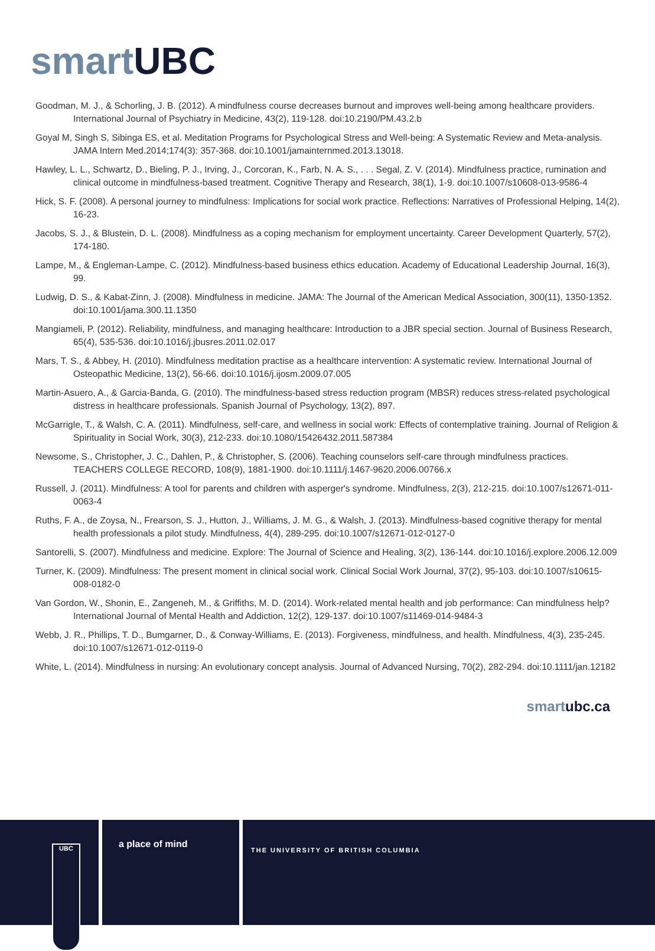smart UBC
Goodman, M. J., & Schorling, J. B. (2012). A mindfulness course decreases burnout and improves well-being among healthcare providers. International Journal of Psychiatry in Medicine, 43(2), 119-128. doi:10.2190/PM.43.2.b
Goyal M, Singh S, Sibinga ES, et al. Meditation Programs for Psychological Stress and Well-being: A Systematic Review and Meta-analysis. JAMA Intern Med.2014;174(3): 357-368. doi:10.1001/jamainternmed.2013.13018.
Hawley, L. L., Schwartz, D., Bieling, P. J., Irving, J., Corcoran, K., Farb, N. A. S., . . . Segal, Z. V. (2014). Mindfulness practice, rumination and clinical outcome in mindfulness-based treatment. Cognitive Therapy and Research, 38(1), 1-9. doi:10.1007/s10608-013-9586-4
Hick, S. F. (2008). A personal journey to mindfulness: Implications for social work practice. Reflections: Narratives of Professional Helping, 14(2), 16-23.
Jacobs, S. J., & Blustein, D. L. (2008). Mindfulness as a coping mechanism for employment uncertainty. Career Development Quarterly, 57(2), 174-180.
Lampe, M., & Engleman-Lampe, C. (2012). Mindfulness-based business ethics education. Academy of Educational Leadership Journal, 16(3), 99.
Ludwig, D. S., & Kabat-Zinn, J. (2008). Mindfulness in medicine. JAMA: The Journal of the American Medical Association, 300(11), 1350-1352. doi:10.1001/jama.300.11.1350
Mangiameli, P. (2012). Reliability, mindfulness, and managing healthcare: Introduction to a JBR special section. Journal of Business Research, 65(4), 535-536. doi:10.1016/j.jbusres.2011.02.017
Mars, T. S., & Abbey, H. (2010). Mindfulness meditation practise as a healthcare intervention: A systematic review. International Journal of Osteopathic Medicine, 13(2), 56-66. doi:10.1016/j.ijosm.2009.07.005
Martin-Asuero, A., & Garcia-Banda, G. (2010). The mindfulness-based stress reduction program (MBSR) reduces stress-related psychological distress in healthcare professionals. Spanish Journal of Psychology, 13(2), 897.
McGarrigle, T., & Walsh, C. A. (2011). Mindfulness, self-care, and wellness in social work: Effects of contemplative training. Journal of Religion & Spirituality in Social Work, 30(3), 212-233. doi:10.1080/15426432.2011.587384
Newsome, S., Christopher, J. C., Dahlen, P., & Christopher, S. (2006). Teaching counselors self-care through mindfulness practices. TEACHERS COLLEGE RECORD, 108(9), 1881-1900. doi:10.1111/j.1467-9620.2006.00766.x
Russell, J. (2011). Mindfulness: A tool for parents and children with asperger's syndrome. Mindfulness, 2(3), 212-215. doi:10.1007/s12671-011-0063-4
Ruths, F. A., de Zoysa, N., Frearson, S. J., Hutton, J., Williams, J. M. G., & Walsh, J. (2013). Mindfulness-based cognitive therapy for mental health professionals a pilot study. Mindfulness, 4(4), 289-295. doi:10.1007/s12671-012-0127-0
Santorelli, S. (2007). Mindfulness and medicine. Explore: The Journal of Science and Healing, 3(2), 136-144. doi:10.1016/j.explore.2006.12.009
Turner, K. (2009). Mindfulness: The present moment in clinical social work. Clinical Social Work Journal, 37(2), 95-103. doi:10.1007/s10615-008-0182-0
Van Gordon, W., Shonin, E., Zangeneh, M., & Griffiths, M. D. (2014). Work-related mental health and job performance: Can mindfulness help? International Journal of Mental Health and Addiction, 12(2), 129-137. doi:10.1007/s11469-014-9484-3
Webb, J. R., Phillips, T. D., Bumgarner, D., & Conway-Williams, E. (2013). Forgiveness, mindfulness, and health. Mindfulness, 4(3), 235-245. doi:10.1007/s12671-012-0119-0
White, L. (2014). Mindfulness in nursing: An evolutionary concept analysis. Journal of Advanced Nursing, 70(2), 282-294. doi:10.1111/jan.12182
smart ubc.ca
UBC
a place of mind
THE UNIVERSITY OF BRITISH COLUMBIA